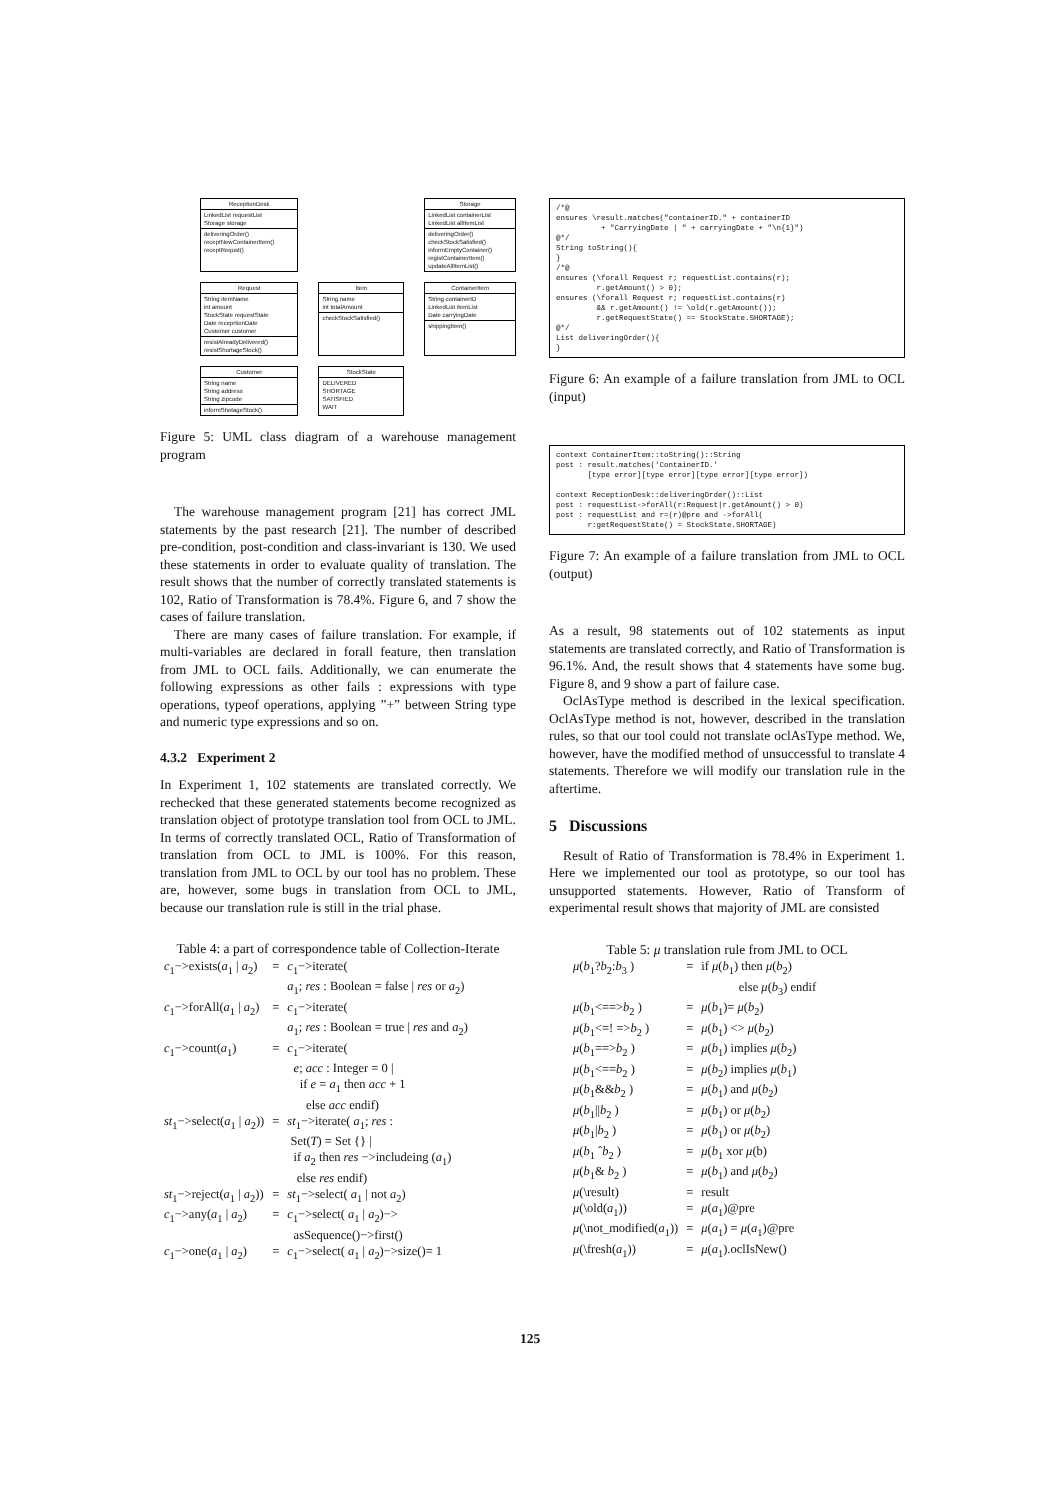ReceptionDesk
LinkedList requestList
Storage storage
deliveringOrder()
receptNewContainerItem()
receptRequst()
Storage
LinkedList containerList
LinkedList allItemList
deliveringOrder()
checkStockSatisfied()
informEmptyContainer()
registContainerItem()
updateAllItemList()
Request
String itemName
int amount
StockState requestState
Date receprtionDate
Customer customer
resistAlreadyDelivered()
resistShortageStock()
Item
String name
int totalAmount
checkStockSatisfied()
ContainerItem
String containerID
LinkedList itemList
Date carryingDate
shippingItem()
Customer
String name
String address
String zipcode
informShotageStock()
StockState
DELIVERED
SHORTAGE
SATISFIED
WAIT
Figure 5: UML class diagram of a warehouse management program
The warehouse management program [21] has correct JML statements by the past research [21]. The number of described pre-condition, post-condition and class-invariant is 130. We used these statements in order to evaluate quality of translation. The result shows that the number of correctly translated statements is 102, Ratio of Transformation is 78.4%. Figure 6, and 7 show the cases of failure translation.
There are many cases of failure translation. For example, if multi-variables are declared in forall feature, then translation from JML to OCL fails. Additionally, we can enumerate the following expressions as other fails : expressions with type operations, typeof operations, applying ”+” between String type and numeric type expressions and so on.
4.3.2 Experiment 2
In Experiment 1, 102 statements are translated correctly. We rechecked that these generated statements become recognized as translation object of prototype translation tool from OCL to JML. In terms of correctly translated OCL, Ratio of Transformation of translation from OCL to JML is 100%. For this reason, translation from JML to OCL by our tool has no problem. These are, however, some bugs in translation from OCL to JML, because our translation rule is still in the trial phase.
Table 4: a part of correspondence table of Collection-Iterate
| c<sub>1</sub>−>exists( a<sub>1</sub> / a<sub>2</sub>) | = | c<sub>1</sub>−>iterate( a<sub>1</sub>; res : Boolean = false / res or a<sub>2</sub>) |
| c<sub>1</sub>−>forAll( a<sub>1</sub> / a<sub>2</sub>) | = | c<sub>1</sub>−>iterate( a<sub>1</sub>; res : Boolean = true / res and a<sub>2</sub>) |
| c<sub>1</sub>−>count( a<sub>1</sub>) | = | c<sub>1</sub>−>iterate( e ; acc : Integer = 0 / if e = a<sub>1</sub> then acc + 1 else acc endif) |
| st<sub>1</sub>−>select( a<sub>1</sub> / a<sub>2</sub>)) | = | st<sub>1</sub>−>iterate( a<sub>1</sub>; res : Set( T ) = Set {} / if a<sub>2</sub> then res −>includeing ( a<sub>1</sub>) else res endif) |
| st<sub>1</sub>−>reject( a<sub>1</sub> / a<sub>2</sub>)) | = | st<sub>1</sub>−>select( a<sub>1</sub> / not a<sub>2</sub>) |
| c<sub>1</sub>−>any( a<sub>1</sub> / a<sub>2</sub>) | = | c<sub>1</sub>−>select( a<sub>1</sub> / a<sub>2</sub>)−> asSequence()−>first() |
| c<sub>1</sub>−>one( a<sub>1</sub> / a<sub>2</sub>) | = | c<sub>1</sub>−>select( a<sub>1</sub> / a<sub>2</sub>)−>size()= 1 |
/*@
ensures \result.matches("containerID." + containerID
          + "CarryingDate | " + carryingDate + "\n{1}")
@*/
String toString(){
}
/*@
ensures (\forall Request r; requestList.contains(r);
         r.getAmount() > 0);
ensures (\forall Request r; requestList.contains(r)
         && r.getAmount() != \old(r.getAmount());
         r.getRequestState() == StockState.SHORTAGE);
@*/
List deliveringOrder(){
}
Figure 6: An example of a failure translation from JML to OCL (input)
context ContainerItem::toString()::String
post : result.matches('ContainerID.'
       [type error][type error][type error][type error])

context ReceptionDesk::deliveringOrder()::List
post : requestList->forAll(r:Request|r.getAmount() > 0)
post : requestList and r=(r)@pre and ->forAll(
       r:getRequestState() = StockState.SHORTAGE)
Figure 7: An example of a failure translation from JML to OCL (output)
As a result, 98 statements out of 102 statements as input statements are translated correctly, and Ratio of Transformation is 96.1%. And, the result shows that 4 statements have some bug. Figure 8, and 9 show a part of failure case.
OclAsType method is described in the lexical specification. OclAsType method is not, however, described in the translation rules, so that our tool could not translate oclAsType method. We, however, have the modified method of unsuccessful to translate 4 statements. Therefore we will modify our translation rule in the aftertime.
5 Discussions
Result of Ratio of Transformation is 78.4% in Experiment 1. Here we implemented our tool as prototype, so our tool has unsupported statements. However, Ratio of Transform of experimental result shows that majority of JML are consisted
Table 5: μ translation rule from JML to OCL
| μ ( b<sub>1</sub>? b<sub>2</sub>: b<sub>3</sub> ) | = | if μ ( b<sub>1</sub>) then μ ( b<sub>2</sub>) else μ ( b<sub>3</sub>) endif |
| μ ( b<sub>1</sub><==> b<sub>2</sub> ) | = | μ ( b<sub>1</sub>)= μ ( b<sub>2</sub>) |
| μ ( b<sub>1</sub><=! => b<sub>2</sub> ) | = | μ ( b<sub>1</sub>) <> μ ( b<sub>2</sub>) |
| μ ( b<sub>1</sub>==> b<sub>2</sub> ) | = | μ ( b<sub>1</sub>) implies μ ( b<sub>2</sub>) |
| μ ( b<sub>1</sub><== b<sub>2</sub> ) | = | μ ( b<sub>2</sub>) implies μ ( b<sub>1</sub>) |
| μ ( b<sub>1</sub>&& b<sub>2</sub> ) | = | μ ( b<sub>1</sub>) and μ ( b<sub>2</sub>) |
| μ ( b<sub>1</sub>// b<sub>2</sub> ) | = | μ ( b<sub>1</sub>) or μ ( b<sub>2</sub>) |
| μ ( b<sub>1</sub>/ b<sub>2</sub> ) | = | μ ( b<sub>1</sub>) or μ ( b<sub>2</sub>) |
| μ ( b<sub>1</sub> ˆ b<sub>2</sub> ) | = | μ ( b<sub>1</sub> xor μ (b) |
| μ ( b<sub>1</sub>& b<sub>2</sub> ) | = | μ ( b<sub>1</sub>) and μ ( b<sub>2</sub>) |
| μ (\result) | = | result |
| μ (\old( a<sub>1</sub>)) | = | μ ( a<sub>1</sub>)@pre |
| μ (\not_modified( a<sub>1</sub>)) | = | μ ( a<sub>1</sub>) = μ ( a<sub>1</sub>)@pre |
| μ (\fresh( a<sub>1</sub>)) | = | μ ( a<sub>1</sub>).oclIsNew() |
125